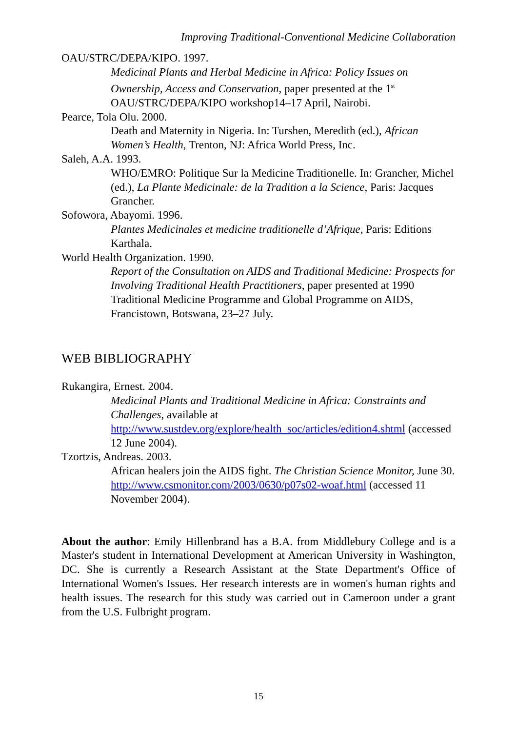Improving Traditional-Conventional Medicine Collaboration
OAU/STRC/DEPA/KIPO. 1997.
Medicinal Plants and Herbal Medicine in Africa: Policy Issues on Ownership, Access and Conservation, paper presented at the 1<sup>st</sup> OAU/STRC/DEPA/KIPO workshop14–17 April, Nairobi.
Pearce, Tola Olu. 2000.
Death and Maternity in Nigeria. In: Turshen, Meredith (ed.), African Women’s Health, Trenton, NJ: Africa World Press, Inc.
Saleh, A.A. 1993.
WHO/EMRO: Politique Sur la Medicine Traditionelle. In: Grancher, Michel (ed.), La Plante Medicinale: de la Tradition a la Science, Paris: Jacques Grancher.
Sofowora, Abayomi. 1996.
Plantes Medicinales et medicine traditionelle d’Afrique, Paris: Editions Karthala.
World Health Organization. 1990.
Report of the Consultation on AIDS and Traditional Medicine: Prospects for Involving Traditional Health Practitioners, paper presented at 1990 Traditional Medicine Programme and Global Programme on AIDS, Francistown, Botswana, 23–27 July.
WEB BIBLIOGRAPHY
Rukangira, Ernest. 2004.
Medicinal Plants and Traditional Medicine in Africa: Constraints and Challenges, available at http://www.sustdev.org/explore/health_soc/articles/edition4.shtml (accessed 12 June 2004).
Tzortzis, Andreas. 2003.
African healers join the AIDS fight. The Christian Science Monitor, June 30. http://www.csmonitor.com/2003/0630/p07s02-woaf.html (accessed 11 November 2004).
About the author: Emily Hillenbrand has a B.A. from Middlebury College and is a Master's student in International Development at American University in Washington, DC. She is currently a Research Assistant at the State Department's Office of International Women's Issues. Her research interests are in women's human rights and health issues. The research for this study was carried out in Cameroon under a grant from the U.S. Fulbright program.
15